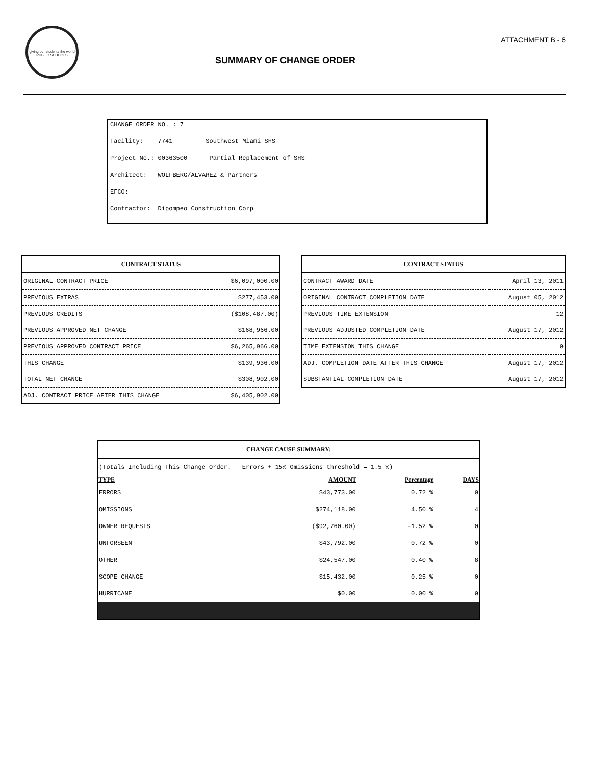giving our students the world
PUBLIC SCHOOLS
ATTACHMENT B - 6
SUMMARY OF CHANGE ORDER
CHANGE ORDER NO. : 7
Facility: 7741 Southwest Miami SHS
Project No.: 00363500 Partial Replacement of SHS
Architect: WOLFBERG/ALVAREZ & Partners
EFCO:
Contractor: Dipompeo Construction Corp
| CONTRACT STATUS | |
| --- | --- |
| ORIGINAL CONTRACT PRICE | $6,097,000.00 |
| PREVIOUS EXTRAS | $277,453.00 |
| PREVIOUS CREDITS | ($108,487.00) |
| PREVIOUS APPROVED NET CHANGE | $168,966.00 |
| PREVIOUS APPROVED CONTRACT PRICE | $6,265,966.00 |
| THIS CHANGE | $139,936.00 |
| TOTAL NET CHANGE | $308,902.00 |
| ADJ. CONTRACT PRICE AFTER THIS CHANGE | $6,405,902.00 |
| CONTRACT STATUS | |
| --- | --- |
| CONTRACT AWARD DATE | April 13, 2011 |
| ORIGINAL CONTRACT COMPLETION DATE | August 05, 2012 |
| PREVIOUS TIME EXTENSION | 12 |
| PREVIOUS ADJUSTED COMPLETION DATE | August 17, 2012 |
| TIME EXTENSION THIS CHANGE | 0 |
| ADJ. COMPLETION DATE AFTER THIS CHANGE | August 17, 2012 |
| SUBSTANTIAL COMPLETION DATE | August 17, 2012 |
| CHANGE CAUSE SUMMARY: | | | |
| --- | --- | --- | --- |
| (Totals Including This Change Order. Errors + 15% Omissions threshold = 1.5 %) | | | |
| TYPE | AMOUNT | Percentage | DAYS |
| ERRORS | $43,773.00 | 0.72 % | 0 |
| OMISSIONS | $274,118.00 | 4.50 % | 4 |
| OWNER REQUESTS | ($92,760.00) | -1.52 % | 0 |
| UNFORSEEN | $43,792.00 | 0.72 % | 0 |
| OTHER | $24,547.00 | 0.40 % | 8 |
| SCOPE CHANGE | $15,432.00 | 0.25 % | 0 |
| HURRICANE | $0.00 | 0.00 % | 0 |